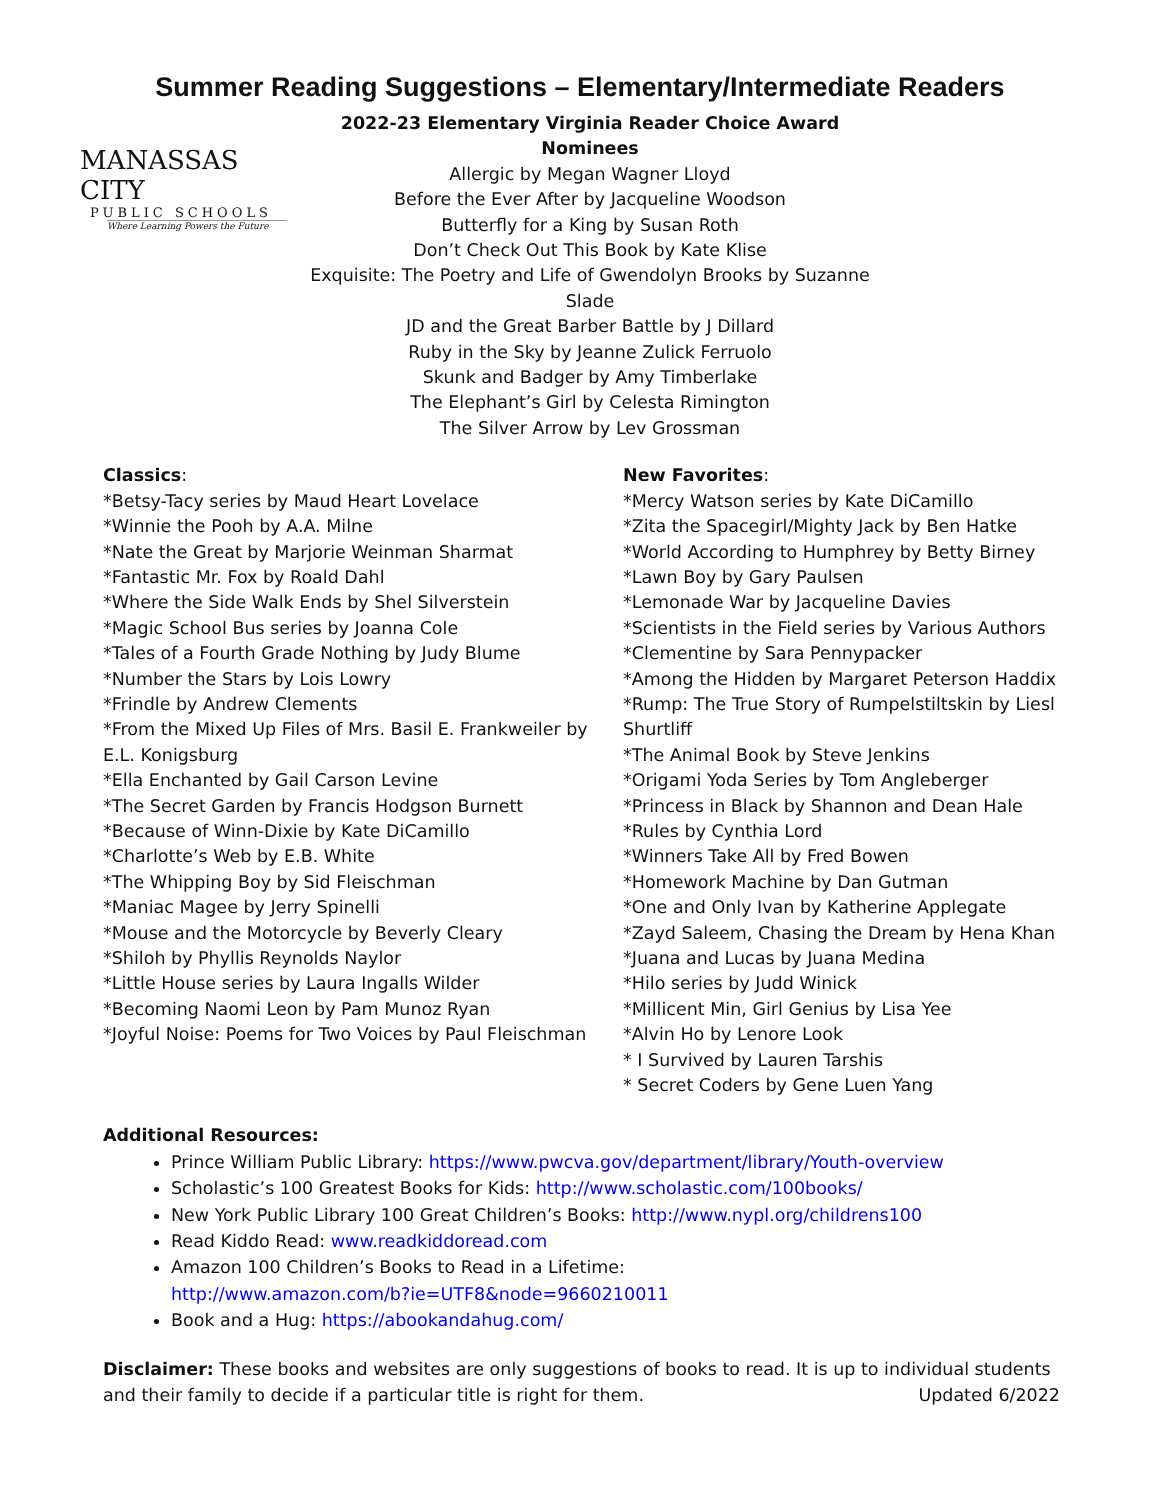Summer Reading Suggestions – Elementary/Intermediate Readers
MANASSAS CITY
PUBLIC SCHOOLS
Where Learning Powers the Future
2022-23 Elementary Virginia Reader Choice Award Nominees
Allergic by Megan Wagner Lloyd
Before the Ever After by Jacqueline Woodson
Butterfly for a King by Susan Roth
Don’t Check Out This Book by Kate Klise
Exquisite: The Poetry and Life of Gwendolyn Brooks by Suzanne Slade
JD and the Great Barber Battle by J Dillard
Ruby in the Sky by Jeanne Zulick Ferruolo
Skunk and Badger by Amy Timberlake
The Elephant’s Girl by Celesta Rimington
The Silver Arrow by Lev Grossman
Classics:
*Betsy-Tacy series by Maud Heart Lovelace
*Winnie the Pooh by A.A. Milne
*Nate the Great by Marjorie Weinman Sharmat
*Fantastic Mr. Fox by Roald Dahl
*Where the Side Walk Ends by Shel Silverstein
*Magic School Bus series by Joanna Cole
*Tales of a Fourth Grade Nothing by Judy Blume
*Number the Stars by Lois Lowry
*Frindle by Andrew Clements
*From the Mixed Up Files of Mrs. Basil E. Frankweiler by E.L. Konigsburg
*Ella Enchanted by Gail Carson Levine
*The Secret Garden by Francis Hodgson Burnett
*Because of Winn-Dixie by Kate DiCamillo
*Charlotte’s Web by E.B. White
*The Whipping Boy by Sid Fleischman
*Maniac Magee by Jerry Spinelli
*Mouse and the Motorcycle by Beverly Cleary
*Shiloh by Phyllis Reynolds Naylor
*Little House series by Laura Ingalls Wilder
*Becoming Naomi Leon by Pam Munoz Ryan
*Joyful Noise: Poems for Two Voices by Paul Fleischman
New Favorites:
*Mercy Watson series by Kate DiCamillo
*Zita the Spacegirl/Mighty Jack by Ben Hatke
*World According to Humphrey by Betty Birney
*Lawn Boy by Gary Paulsen
*Lemonade War by Jacqueline Davies
*Scientists in the Field series by Various Authors
*Clementine by Sara Pennypacker
*Among the Hidden by Margaret Peterson Haddix
*Rump: The True Story of Rumpelstiltskin by Liesl Shurtliff
*The Animal Book by Steve Jenkins
*Origami Yoda Series by Tom Angleberger
*Princess in Black by Shannon and Dean Hale
*Rules by Cynthia Lord
*Winners Take All by Fred Bowen
*Homework Machine by Dan Gutman
*One and Only Ivan by Katherine Applegate
*Zayd Saleem, Chasing the Dream by Hena Khan
*Juana and Lucas by Juana Medina
*Hilo series by Judd Winick
*Millicent Min, Girl Genius by Lisa Yee
*Alvin Ho by Lenore Look
* I Survived by Lauren Tarshis
* Secret Coders by Gene Luen Yang
Additional Resources:
Prince William Public Library: https://www.pwcva.gov/department/library/Youth-overview
Scholastic’s 100 Greatest Books for Kids: http://www.scholastic.com/100books/
New York Public Library 100 Great Children’s Books: http://www.nypl.org/childrens100
Read Kiddo Read: www.readkiddoread.com
Amazon 100 Children’s Books to Read in a Lifetime:
http://www.amazon.com/b?ie=UTF8&node=9660210011
Book and a Hug: https://abookandahug.com/
Disclaimer: These books and websites are only suggestions of books to read. It is up to individual students and their family to decide if a particular title is right for them. Updated 6/2022